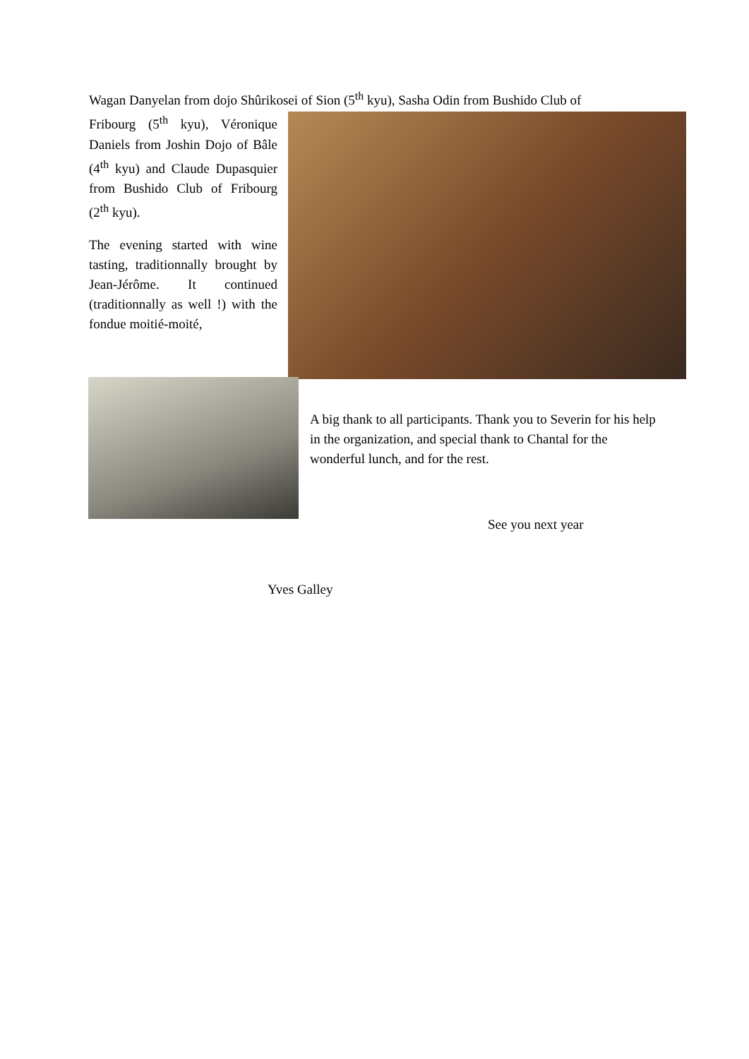Wagan Danyelan from dojo Shûrikosei of Sion (5<sup>th</sup> kyu), Sasha Odin from Bushido Club of
Fribourg (5<sup>th</sup> kyu), Véronique Daniels from Joshin Dojo of Bâle (4<sup>th</sup> kyu) and Claude Dupasquier from Bushido Club of Fribourg (2<sup>th</sup> kyu).
The evening started with wine tasting, traditionnally brought by Jean-Jérôme. It continued (traditionnally as well !) with the fondue moitié-moité,
A big thank to all participants. Thank you to Severin for his help in the organization, and special thank to Chantal for the wonderful lunch, and for the rest.
See you next year
Yves Galley